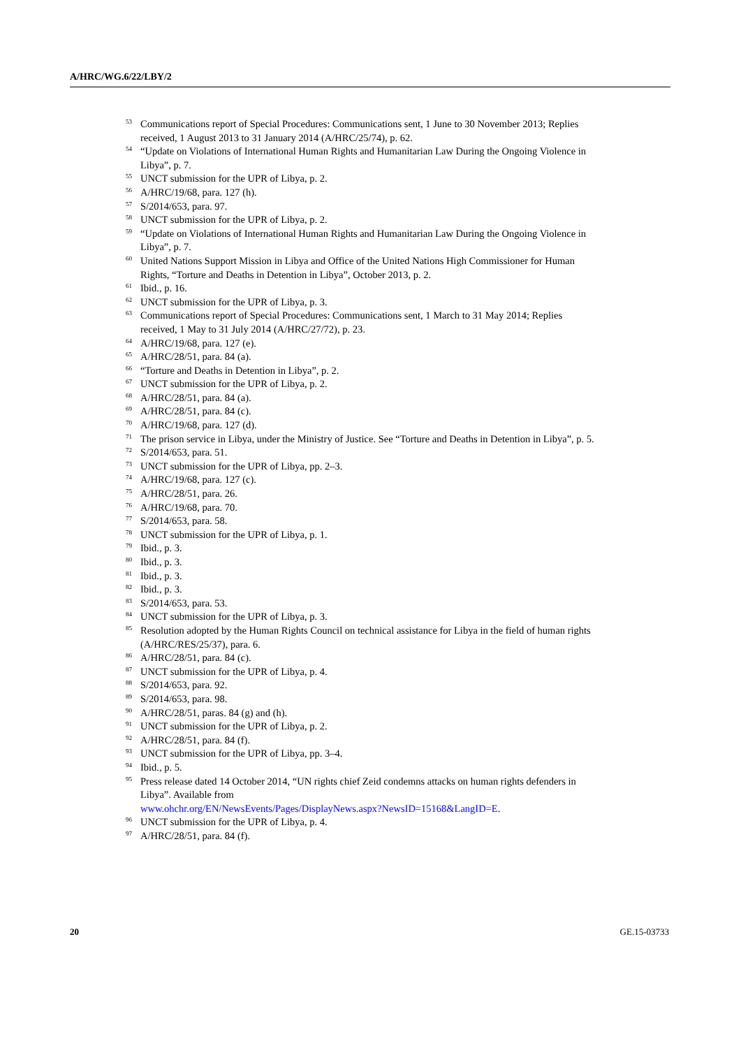A/HRC/WG.6/22/LBY/2
<sup>53</sup> Communications report of Special Procedures: Communications sent, 1 June to 30 November 2013; Replies received, 1 August 2013 to 31 January 2014 (A/HRC/25/74), p. 62.
<sup>54</sup> “Update on Violations of International Human Rights and Humanitarian Law During the Ongoing Violence in Libya”, p. 7.
<sup>55</sup> UNCT submission for the UPR of Libya, p. 2.
<sup>56</sup> A/HRC/19/68, para. 127 (h).
<sup>57</sup> S/2014/653, para. 97.
<sup>58</sup> UNCT submission for the UPR of Libya, p. 2.
<sup>59</sup> “Update on Violations of International Human Rights and Humanitarian Law During the Ongoing Violence in Libya”, p. 7.
<sup>60</sup> United Nations Support Mission in Libya and Office of the United Nations High Commissioner for Human Rights, “Torture and Deaths in Detention in Libya”, October 2013, p. 2.
<sup>61</sup> Ibid., p. 16.
<sup>62</sup> UNCT submission for the UPR of Libya, p. 3.
<sup>63</sup> Communications report of Special Procedures: Communications sent, 1 March to 31 May 2014; Replies received, 1 May to 31 July 2014 (A/HRC/27/72), p. 23.
<sup>64</sup> A/HRC/19/68, para. 127 (e).
<sup>65</sup> A/HRC/28/51, para. 84 (a).
<sup>66</sup> “Torture and Deaths in Detention in Libya”, p. 2.
<sup>67</sup> UNCT submission for the UPR of Libya, p. 2.
<sup>68</sup> A/HRC/28/51, para. 84 (a).
<sup>69</sup> A/HRC/28/51, para. 84 (c).
<sup>70</sup> A/HRC/19/68, para. 127 (d).
<sup>71</sup> The prison service in Libya, under the Ministry of Justice. See “Torture and Deaths in Detention in Libya”, p. 5.
<sup>72</sup> S/2014/653, para. 51.
<sup>73</sup> UNCT submission for the UPR of Libya, pp. 2–3.
<sup>74</sup> A/HRC/19/68, para. 127 (c).
<sup>75</sup> A/HRC/28/51, para. 26.
<sup>76</sup> A/HRC/19/68, para. 70.
<sup>77</sup> S/2014/653, para. 58.
<sup>78</sup> UNCT submission for the UPR of Libya, p. 1.
<sup>79</sup> Ibid., p. 3.
<sup>80</sup> Ibid., p. 3.
<sup>81</sup> Ibid., p. 3.
<sup>82</sup> Ibid., p. 3.
<sup>83</sup> S/2014/653, para. 53.
<sup>84</sup> UNCT submission for the UPR of Libya, p. 3.
<sup>85</sup> Resolution adopted by the Human Rights Council on technical assistance for Libya in the field of human rights (A/HRC/RES/25/37), para. 6.
<sup>86</sup> A/HRC/28/51, para. 84 (c).
<sup>87</sup> UNCT submission for the UPR of Libya, p. 4.
<sup>88</sup> S/2014/653, para. 92.
<sup>89</sup> S/2014/653, para. 98.
<sup>90</sup> A/HRC/28/51, paras. 84 (g) and (h).
<sup>91</sup> UNCT submission for the UPR of Libya, p. 2.
<sup>92</sup> A/HRC/28/51, para. 84 (f).
<sup>93</sup> UNCT submission for the UPR of Libya, pp. 3–4.
<sup>94</sup> Ibid., p. 5.
<sup>95</sup> Press release dated 14 October 2014, “UN rights chief Zeid condemns attacks on human rights defenders in Libya”. Available from
www.ohchr.org/EN/NewsEvents/Pages/DisplayNews.aspx?NewsID=15168&LangID=E.
<sup>96</sup> UNCT submission for the UPR of Libya, p. 4.
<sup>97</sup> A/HRC/28/51, para. 84 (f).
20 GE.15-03733